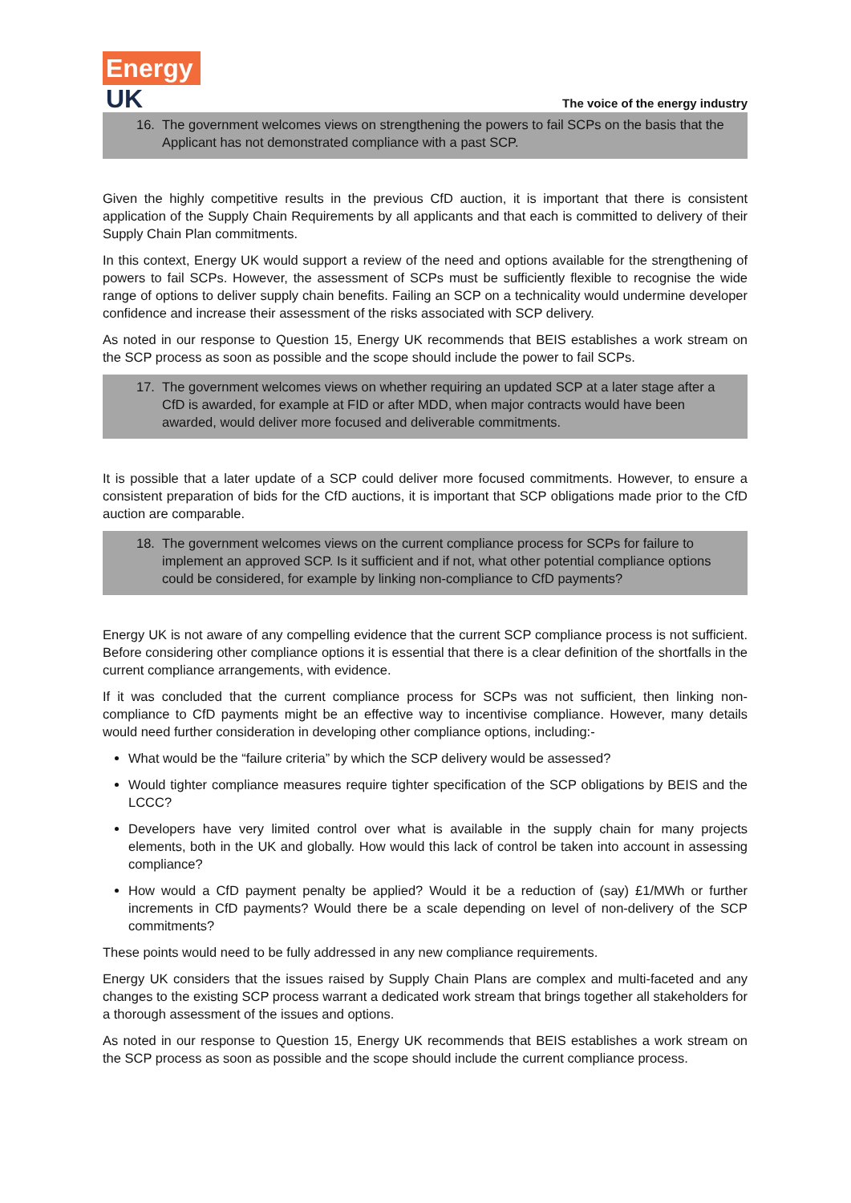Energy
UK
The voice of the energy industry
16. The government welcomes views on strengthening the powers to fail SCPs on the basis that the Applicant has not demonstrated compliance with a past SCP.
Given the highly competitive results in the previous CfD auction, it is important that there is consistent application of the Supply Chain Requirements by all applicants and that each is committed to delivery of their Supply Chain Plan commitments.
In this context, Energy UK would support a review of the need and options available for the strengthening of powers to fail SCPs. However, the assessment of SCPs must be sufficiently flexible to recognise the wide range of options to deliver supply chain benefits. Failing an SCP on a technicality would undermine developer confidence and increase their assessment of the risks associated with SCP delivery.
As noted in our response to Question 15, Energy UK recommends that BEIS establishes a work stream on the SCP process as soon as possible and the scope should include the power to fail SCPs.
17. The government welcomes views on whether requiring an updated SCP at a later stage after a CfD is awarded, for example at FID or after MDD, when major contracts would have been awarded, would deliver more focused and deliverable commitments.
It is possible that a later update of a SCP could deliver more focused commitments. However, to ensure a consistent preparation of bids for the CfD auctions, it is important that SCP obligations made prior to the CfD auction are comparable.
18. The government welcomes views on the current compliance process for SCPs for failure to implement an approved SCP. Is it sufficient and if not, what other potential compliance options could be considered, for example by linking non-compliance to CfD payments?
Energy UK is not aware of any compelling evidence that the current SCP compliance process is not sufficient. Before considering other compliance options it is essential that there is a clear definition of the shortfalls in the current compliance arrangements, with evidence.
If it was concluded that the current compliance process for SCPs was not sufficient, then linking non-compliance to CfD payments might be an effective way to incentivise compliance. However, many details would need further consideration in developing other compliance options, including:-
What would be the “failure criteria” by which the SCP delivery would be assessed?
Would tighter compliance measures require tighter specification of the SCP obligations by BEIS and the LCCC?
Developers have very limited control over what is available in the supply chain for many projects elements, both in the UK and globally. How would this lack of control be taken into account in assessing compliance?
How would a CfD payment penalty be applied? Would it be a reduction of (say) £1/MWh or further increments in CfD payments? Would there be a scale depending on level of non-delivery of the SCP commitments?
These points would need to be fully addressed in any new compliance requirements.
Energy UK considers that the issues raised by Supply Chain Plans are complex and multi-faceted and any changes to the existing SCP process warrant a dedicated work stream that brings together all stakeholders for a thorough assessment of the issues and options.
As noted in our response to Question 15, Energy UK recommends that BEIS establishes a work stream on the SCP process as soon as possible and the scope should include the current compliance process.